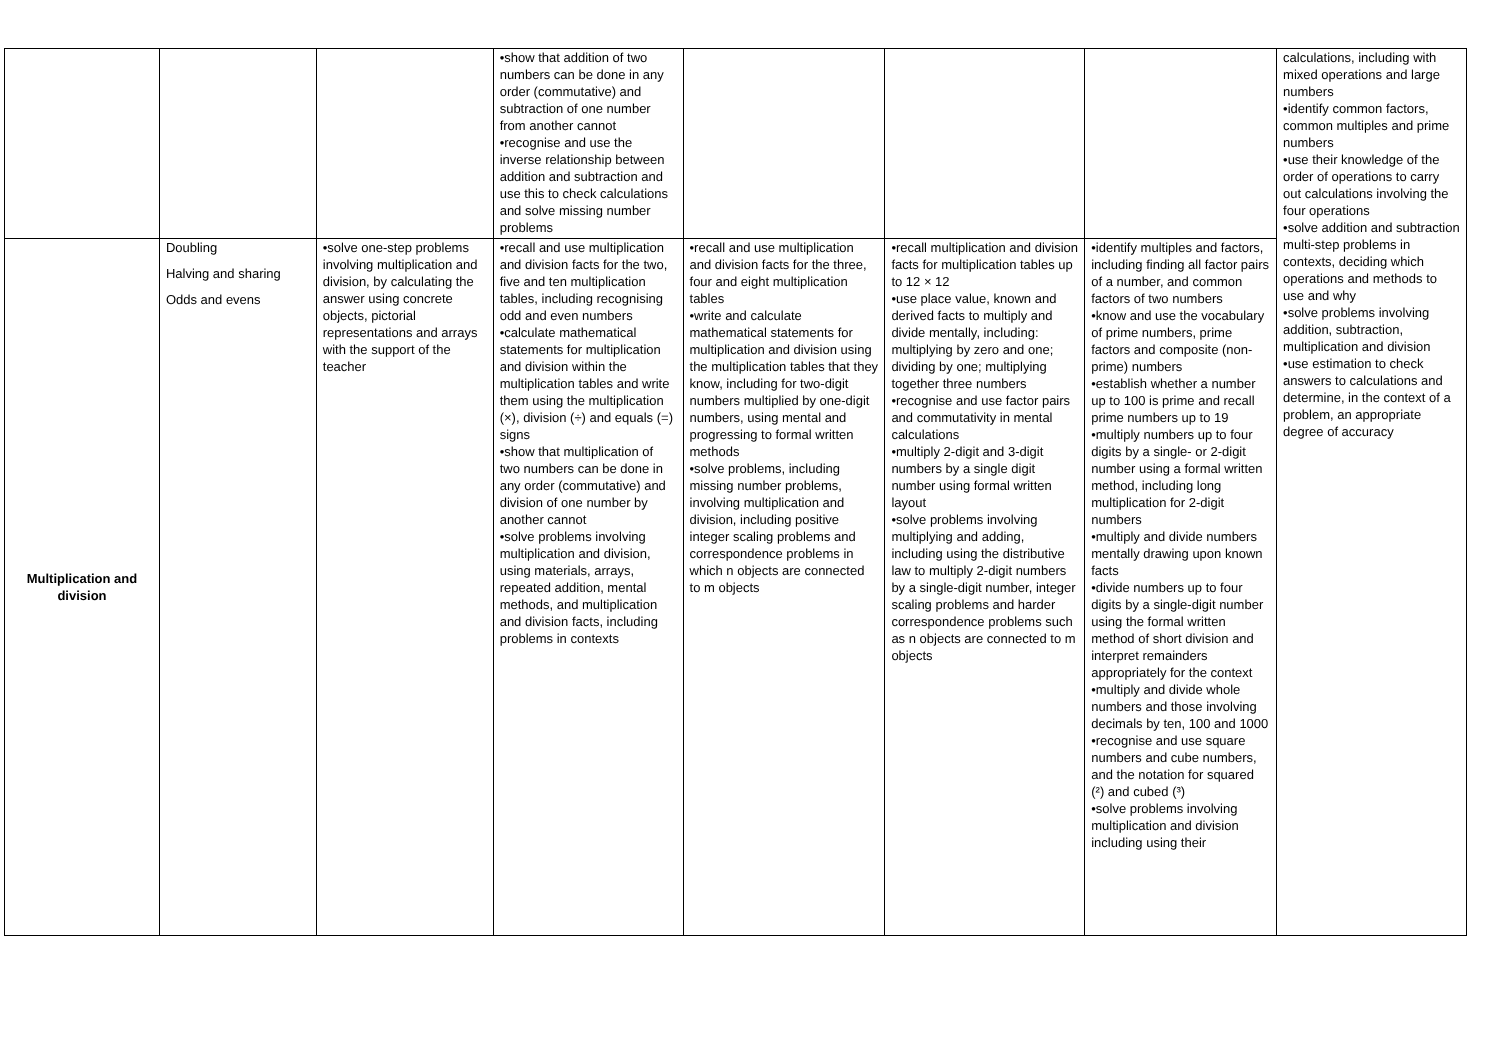| | | | •show that addition of two numbers can be done in any order (commutative) and subtraction of one number from another cannot •recognise and use the inverse relationship between addition and subtraction and use this to check calculations and solve missing number problems | | | | calculations, including with mixed operations and large numbers •identify common factors, common multiples and prime numbers •use their knowledge of the order of operations to carry out calculations involving the four operations •solve addition and subtraction multi-step problems in contexts, deciding which operations and methods to use and why •solve problems involving addition, subtraction, multiplication and division •use estimation to check answers to calculations and determine, in the context of a problem, an appropriate degree of accuracy |
| Multiplication and division | Doubling Halving and sharing Odds and evens | •solve one-step problems involving multiplication and division, by calculating the answer using concrete objects, pictorial representations and arrays with the support of the teacher | •recall and use multiplication and division facts for the two, five and ten multiplication tables, including recognising odd and even numbers •calculate mathematical statements for multiplication and division within the multiplication tables and write them using the multiplication (×), division (÷) and equals (=) signs •show that multiplication of two numbers can be done in any order (commutative) and division of one number by another cannot •solve problems involving multiplication and division, using materials, arrays, repeated addition, mental methods, and multiplication and division facts, including problems in contexts | •recall and use multiplication and division facts for the three, four and eight multiplication tables •write and calculate mathematical statements for multiplication and division using the multiplication tables that they know, including for two-digit numbers multiplied by one-digit numbers, using mental and progressing to formal written methods •solve problems, including missing number problems, involving multiplication and division, including positive integer scaling problems and correspondence problems in which n objects are connected to m objects | •recall multiplication and division facts for multiplication tables up to 12 × 12 •use place value, known and derived facts to multiply and divide mentally, including: multiplying by zero and one; dividing by one; multiplying together three numbers •recognise and use factor pairs and commutativity in mental calculations •multiply 2-digit and 3-digit numbers by a single digit number using formal written layout •solve problems involving multiplying and adding, including using the distributive law to multiply 2-digit numbers by a single-digit number, integer scaling problems and harder correspondence problems such as n objects are connected to m objects | •identify multiples and factors, including finding all factor pairs of a number, and common factors of two numbers •know and use the vocabulary of prime numbers, prime factors and composite (non-prime) numbers •establish whether a number up to 100 is prime and recall prime numbers up to 19 •multiply numbers up to four digits by a single- or 2-digit number using a formal written method, including long multiplication for 2-digit numbers •multiply and divide numbers mentally drawing upon known facts •divide numbers up to four digits by a single-digit number using the formal written method of short division and interpret remainders appropriately for the context •multiply and divide whole numbers and those involving decimals by ten, 100 and 1000 •recognise and use square numbers and cube numbers, and the notation for squared (²) and cubed (³) •solve problems involving multiplication and division including using their | |